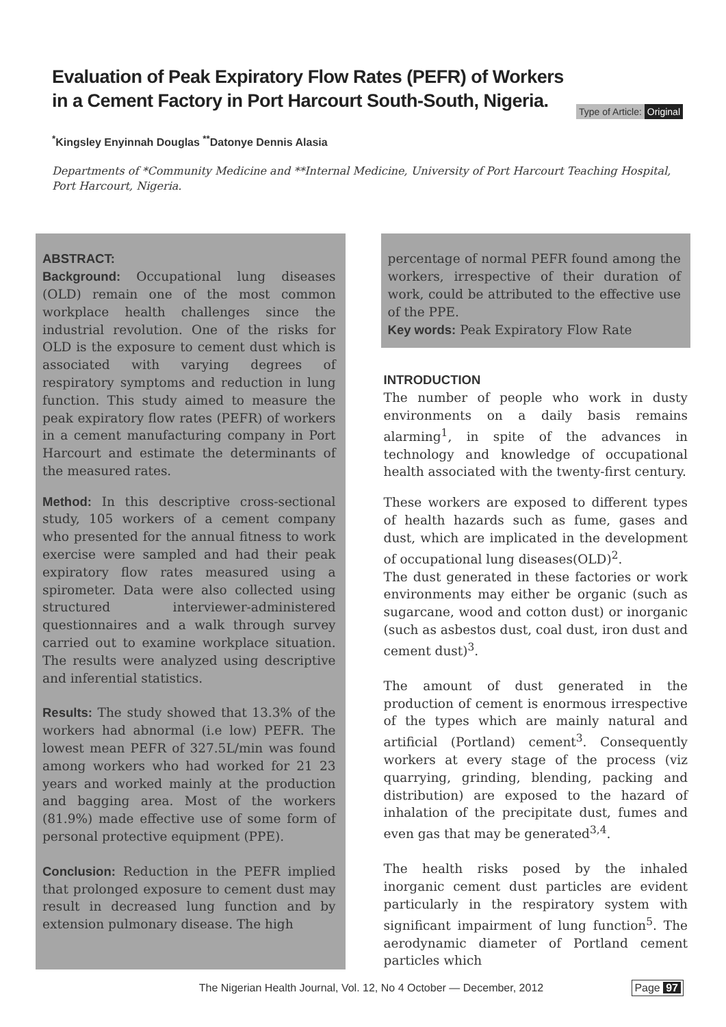Evaluation of Peak Expiratory Flow Rates (PEFR) of Workers in a Cement Factory in Port Harcourt South-South, Nigeria.
Type of Article: Original
<sup>*</sup> Kingsley Enyinnah Douglas <sup>**</sup>Datonye Dennis Alasia
Departments of *Community Medicine and **Internal Medicine, University of Port Harcourt Teaching Hospital, Port Harcourt, Nigeria.
ABSTRACT:
Background: Occupational lung diseases (OLD) remain one of the most common workplace health challenges since the industrial revolution. One of the risks for OLD is the exposure to cement dust which is associated with varying degrees of respiratory symptoms and reduction in lung function. This study aimed to measure the peak expiratory flow rates (PEFR) of workers in a cement manufacturing company in Port Harcourt and estimate the determinants of the measured rates.
Method: In this descriptive cross-sectional study, 105 workers of a cement company who presented for the annual fitness to work exercise were sampled and had their peak expiratory flow rates measured using a spirometer. Data were also collected using structured interviewer-administered questionnaires and a walk through survey carried out to examine workplace situation. The results were analyzed using descriptive and inferential statistics.
Results: The study showed that 13.3% of the workers had abnormal (i.e low) PEFR. The lowest mean PEFR of 327.5L/min was found among workers who had worked for 21 23 years and worked mainly at the production and bagging area. Most of the workers (81.9%) made effective use of some form of personal protective equipment (PPE).
Conclusion: Reduction in the PEFR implied that prolonged exposure to cement dust may result in decreased lung function and by extension pulmonary disease. The high
percentage of normal PEFR found among the workers, irrespective of their duration of work, could be attributed to the effective use of the PPE.
Key words: Peak Expiratory Flow Rate
INTRODUCTION
The number of people who work in dusty environments on a daily basis remains alarming<sup>1</sup>, in spite of the advances in technology and knowledge of occupational health associated with the twenty-first century.
These workers are exposed to different types of health hazards such as fume, gases and dust, which are implicated in the development of occupational lung diseases(OLD)<sup>2</sup>.
The dust generated in these factories or work environments may either be organic (such as sugarcane, wood and cotton dust) or inorganic (such as asbestos dust, coal dust, iron dust and cement dust)<sup>3</sup>.
The amount of dust generated in the production of cement is enormous irrespective of the types which are mainly natural and artificial (Portland) cement<sup>3</sup>. Consequently workers at every stage of the process (viz quarrying, grinding, blending, packing and distribution) are exposed to the hazard of inhalation of the precipitate dust, fumes and even gas that may be generated<sup>3,4</sup>.
The health risks posed by the inhaled inorganic cement dust particles are evident particularly in the respiratory system with significant impairment of lung function<sup>5</sup>. The aerodynamic diameter of Portland cement particles which
The Nigerian Health Journal, Vol. 12, No 4 October — December, 2012 Page 97